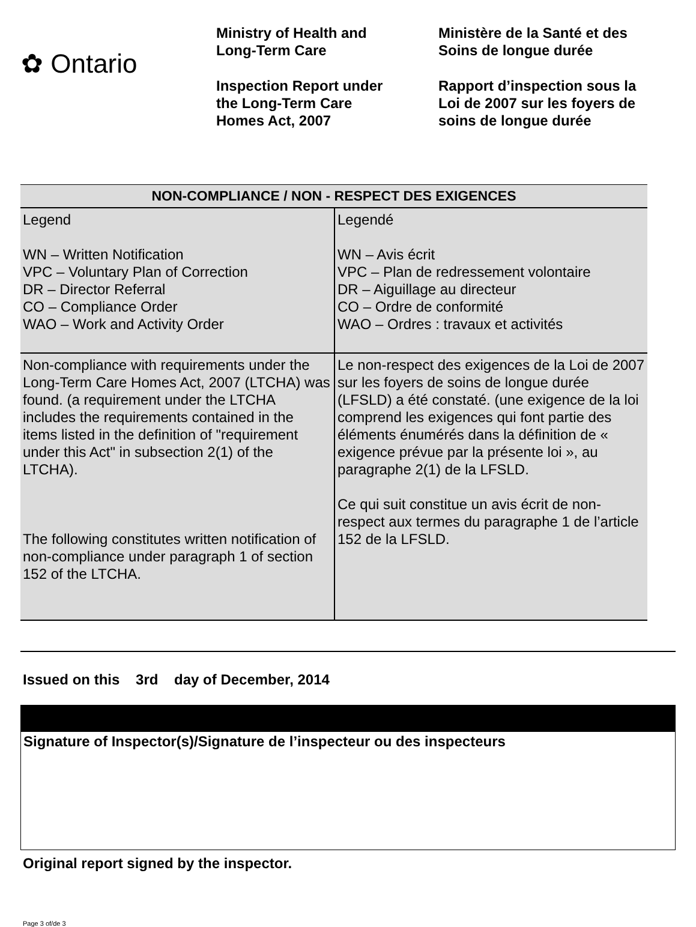✿ Ontario
Ministry of Health and
Long-Term Care
Inspection Report under
the Long-Term Care
Homes Act, 2007
Ministère de la Santé et des
Soins de longue durée
Rapport d’inspection sous la
Loi de 2007 sur les foyers de
soins de longue durée
| NON-COMPLIANCE / NON - RESPECT DES EXIGENCES | |
| --- | --- |
| Legend WN – Written Notification VPC – Voluntary Plan of Correction DR – Director Referral CO – Compliance Order WAO – Work and Activity Order | Legendé WN – Avis écrit VPC – Plan de redressement volontaire DR – Aiguillage au directeur CO – Ordre de conformité WAO – Ordres : travaux et activités |
| Non-compliance with requirements under the Long-Term Care Homes Act, 2007 (LTCHA) was found. (a requirement under the LTCHA includes the requirements contained in the items listed in the definition of "requirement under this Act" in subsection 2(1) of the LTCHA). The following constitutes written notification of non-compliance under paragraph 1 of section 152 of the LTCHA. | Le non-respect des exigences de la Loi de 2007 sur les foyers de soins de longue durée (LFSLD) a été constaté. (une exigence de la loi comprend les exigences qui font partie des éléments énumérés dans la définition de « exigence prévue par la présente loi », au paragraphe 2(1) de la LFSLD. Ce qui suit constitue un avis écrit de non-respect aux termes du paragraphe 1 de l’article 152 de la LFSLD. |
Issued on this 3rd day of December, 2014
Signature of Inspector(s)/Signature de l’inspecteur ou des inspecteurs
Original report signed by the inspector.
Page 3 of/de 3